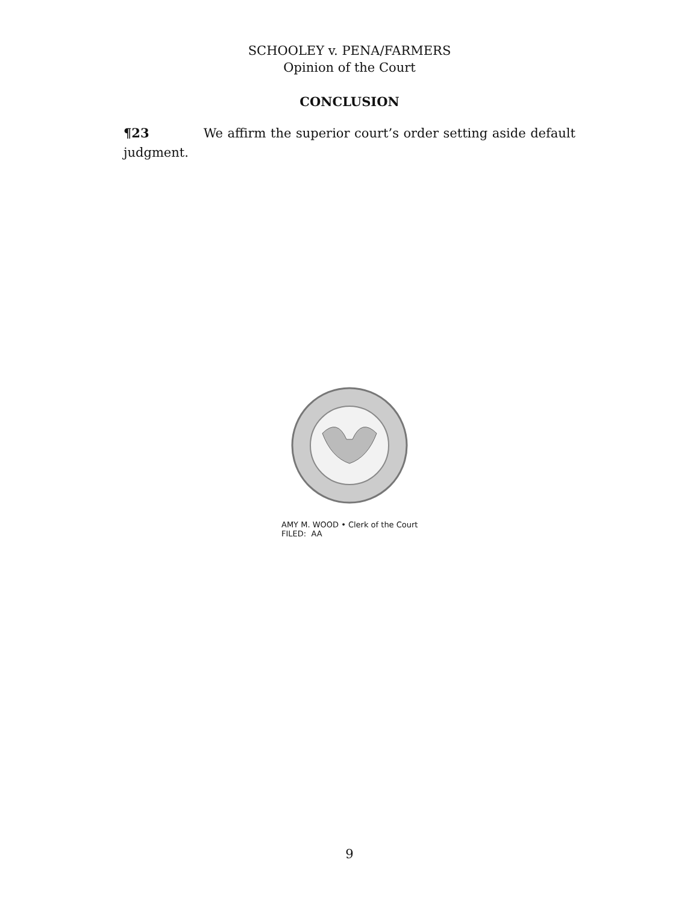SCHOOLEY v. PENA/FARMERS
Opinion of the Court
CONCLUSION
¶23 We affirm the superior court’s order setting aside default judgment.
AMY M. WOOD • Clerk of the Court
FILED: AA
9